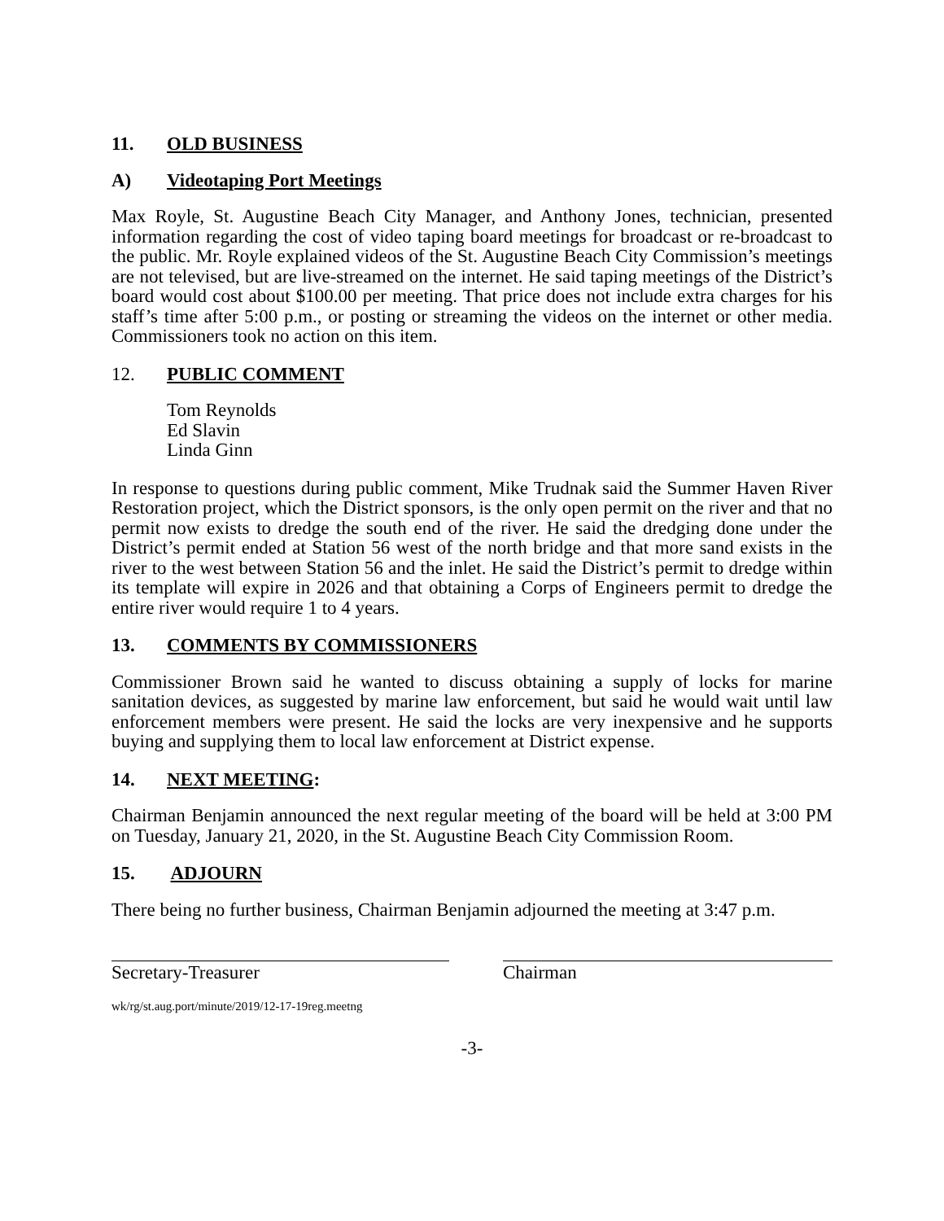11. OLD BUSINESS
A) Videotaping Port Meetings
Max Royle, St. Augustine Beach City Manager, and Anthony Jones, technician, presented information regarding the cost of video taping board meetings for broadcast or re-broadcast to the public. Mr. Royle explained videos of the St. Augustine Beach City Commission’s meetings are not televised, but are live-streamed on the internet. He said taping meetings of the District’s board would cost about $100.00 per meeting. That price does not include extra charges for his staff’s time after 5:00 p.m., or posting or streaming the videos on the internet or other media. Commissioners took no action on this item.
12. PUBLIC COMMENT
Tom Reynolds
Ed Slavin
Linda Ginn
In response to questions during public comment, Mike Trudnak said the Summer Haven River Restoration project, which the District sponsors, is the only open permit on the river and that no permit now exists to dredge the south end of the river. He said the dredging done under the District’s permit ended at Station 56 west of the north bridge and that more sand exists in the river to the west between Station 56 and the inlet. He said the District’s permit to dredge within its template will expire in 2026 and that obtaining a Corps of Engineers permit to dredge the entire river would require 1 to 4 years.
13. COMMENTS BY COMMISSIONERS
Commissioner Brown said he wanted to discuss obtaining a supply of locks for marine sanitation devices, as suggested by marine law enforcement, but said he would wait until law enforcement members were present. He said the locks are very inexpensive and he supports buying and supplying them to local law enforcement at District expense.
14. NEXT MEETING:
Chairman Benjamin announced the next regular meeting of the board will be held at 3:00 PM on Tuesday, January 21, 2020, in the St. Augustine Beach City Commission Room.
15. ADJOURN
There being no further business, Chairman Benjamin adjourned the meeting at 3:47 p.m.
Secretary-Treasurer Chairman
wk/rg/st.aug.port/minute/2019/12-17-19reg.meetng
-3-